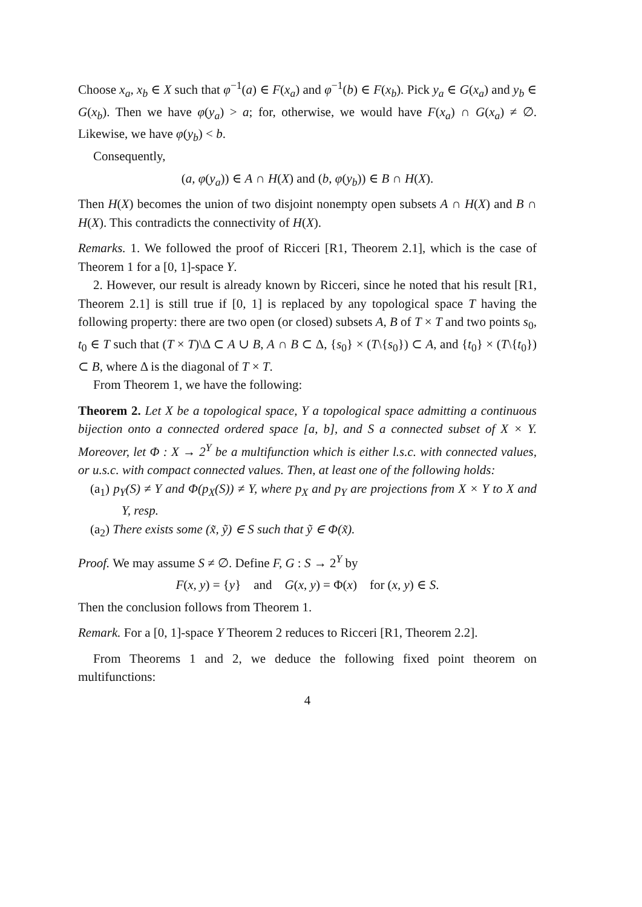Choose x<sub>a</sub>, x<sub>b</sub> ∈ X such that φ<sup>−1</sup>(a) ∈ F(x<sub>a</sub>) and φ<sup>−1</sup>(b) ∈ F(x<sub>b</sub>). Pick y<sub>a</sub> ∈ G(x<sub>a</sub>) and y<sub>b</sub> ∈ G(x<sub>b</sub>). Then we have φ(y<sub>a</sub>) > a; for, otherwise, we would have F(x<sub>a</sub>) ∩ G(x<sub>a</sub>) ≠ ∅. Likewise, we have φ(y<sub>b</sub>) < b.
Consequently,
(a, φ(y<sub>a</sub>)) ∈ A ∩ H(X) and (b, φ(y<sub>b</sub>)) ∈ B ∩ H(X).
Then H(X) becomes the union of two disjoint nonempty open subsets A ∩ H(X) and B ∩ H(X). This contradicts the connectivity of H(X).
Remarks. 1. We followed the proof of Ricceri [R1, Theorem 2.1], which is the case of Theorem 1 for a [0, 1]-space Y.
2. However, our result is already known by Ricceri, since he noted that his result [R1, Theorem 2.1] is still true if [0, 1] is replaced by any topological space T having the following property: there are two open (or closed) subsets A, B of T × T and two points s<sub>0</sub>, t<sub>0</sub> ∈ T such that (T × T)\Δ ⊂ A ∪ B, A ∩ B ⊂ Δ, {s<sub>0</sub>} × (T\{s<sub>0</sub>}) ⊂ A, and {t<sub>0</sub>} × (T\{t<sub>0</sub>}) ⊂ B, where Δ is the diagonal of T × T.
From Theorem 1, we have the following:
Theorem 2. Let X be a topological space, Y a topological space admitting a continuous bijection onto a connected ordered space [a, b], and S a connected subset of X × Y. Moreover, let Φ : X → 2<sup>Y</sup> be a multifunction which is either l.s.c. with connected values, or u.s.c. with compact connected values. Then, at least one of the following holds:
(a<sub>1</sub>) p<sub>Y</sub>(S) ≠ Y and Φ(p<sub>X</sub>(S)) ≠ Y, where p<sub>X</sub> and p<sub>Y</sub> are projections from X × Y to X and Y, resp.
(a<sub>2</sub>) There exists some (x̃, ỹ) ∈ S such that ỹ ∈ Φ(x̃).
Proof. We may assume S ≠ ∅. Define F, G : S → 2<sup>Y</sup> by
F(x, y) = {y} and G(x, y) = Φ(x) for (x, y) ∈ S.
Then the conclusion follows from Theorem 1.
Remark. For a [0, 1]-space Y Theorem 2 reduces to Ricceri [R1, Theorem 2.2].
From Theorems 1 and 2, we deduce the following fixed point theorem on multifunctions:
4